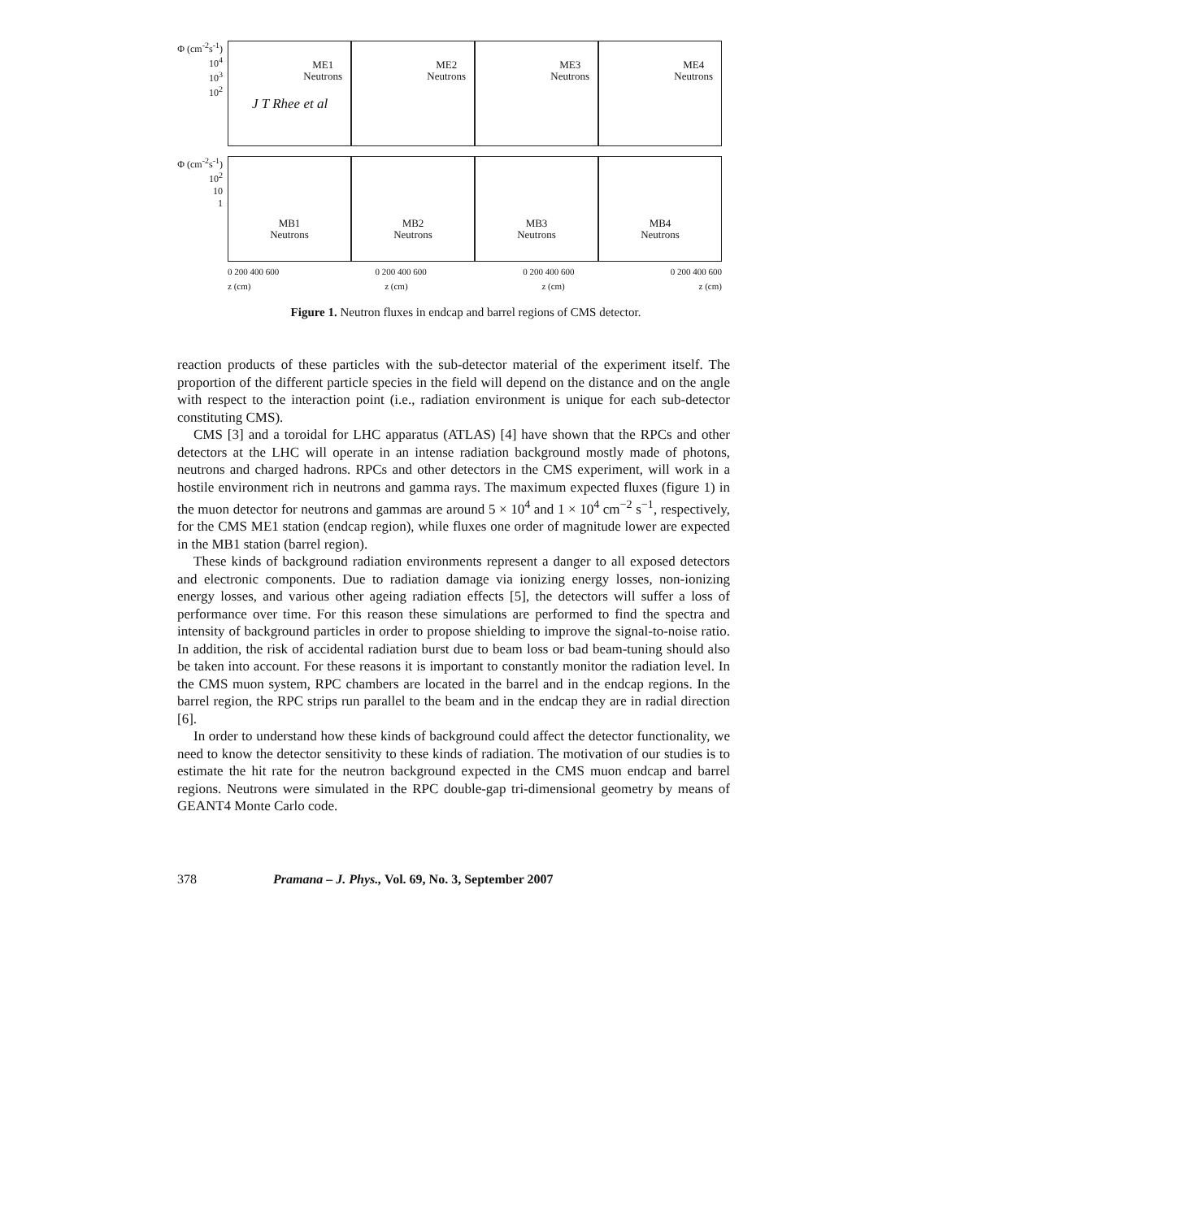J T Rhee et al
Φ (cm<sup>-2</sup>s<sup>-1</sup>)
10<sup>4</sup>
10<sup>3</sup>
10<sup>2</sup>
ME1
Neutrons
ME2
Neutrons
ME3
Neutrons
ME4
Neutrons
Φ (cm<sup>-2</sup>s<sup>-1</sup>)
10<sup>2</sup>
10
1
MB1
Neutrons
MB2
Neutrons
MB3
Neutrons
MB4
Neutrons
0 200 400 600 0 200 400 600 0 200 400 600 0 200 400 600
z (cm) z (cm) z (cm) z (cm)
Figure 1. Neutron fluxes in endcap and barrel regions of CMS detector.
reaction products of these particles with the sub-detector material of the experiment itself. The proportion of the different particle species in the field will depend on the distance and on the angle with respect to the interaction point (i.e., radiation environment is unique for each sub-detector constituting CMS).
CMS [3] and a toroidal for LHC apparatus (ATLAS) [4] have shown that the RPCs and other detectors at the LHC will operate in an intense radiation background mostly made of photons, neutrons and charged hadrons. RPCs and other detectors in the CMS experiment, will work in a hostile environment rich in neutrons and gamma rays. The maximum expected fluxes (figure 1) in the muon detector for neutrons and gammas are around 5 × 10<sup>4</sup> and 1 × 10<sup>4</sup> cm<sup>−2</sup> s<sup>−1</sup>, respectively, for the CMS ME1 station (endcap region), while fluxes one order of magnitude lower are expected in the MB1 station (barrel region).
These kinds of background radiation environments represent a danger to all exposed detectors and electronic components. Due to radiation damage via ionizing energy losses, non-ionizing energy losses, and various other ageing radiation effects [5], the detectors will suffer a loss of performance over time. For this reason these simulations are performed to find the spectra and intensity of background particles in order to propose shielding to improve the signal-to-noise ratio. In addition, the risk of accidental radiation burst due to beam loss or bad beam-tuning should also be taken into account. For these reasons it is important to constantly monitor the radiation level. In the CMS muon system, RPC chambers are located in the barrel and in the endcap regions. In the barrel region, the RPC strips run parallel to the beam and in the endcap they are in radial direction [6].
In order to understand how these kinds of background could affect the detector functionality, we need to know the detector sensitivity to these kinds of radiation. The motivation of our studies is to estimate the hit rate for the neutron background expected in the CMS muon endcap and barrel regions. Neutrons were simulated in the RPC double-gap tri-dimensional geometry by means of GEANT4 Monte Carlo code.
378 Pramana – J. Phys., Vol. 69, No. 3, September 2007